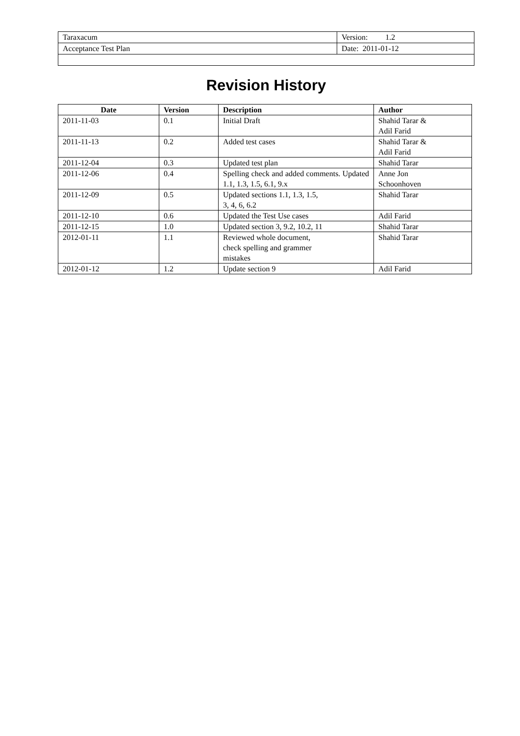| Taraxacum | Version: 1.2 |
| Acceptance Test Plan | Date: 2011-01-12 |
Revision History
| Date | Version | Description | Author |
| --- | --- | --- | --- |
| 2011-11-03 | 0.1 | Initial Draft | Shahid Tarar & Adil Farid |
| 2011-11-13 | 0.2 | Added test cases | Shahid Tarar & Adil Farid |
| 2011-12-04 | 0.3 | Updated test plan | Shahid Tarar |
| 2011-12-06 | 0.4 | Spelling check and added comments. Updated 1.1, 1.3, 1.5, 6.1, 9.x | Anne Jon Schoonhoven |
| 2011-12-09 | 0.5 | Updated sections 1.1, 1.3, 1.5, 3, 4, 6, 6.2 | Shahid Tarar |
| 2011-12-10 | 0.6 | Updated the Test Use cases | Adil Farid |
| 2011-12-15 | 1.0 | Updated section 3, 9.2, 10.2, 11 | Shahid Tarar |
| 2012-01-11 | 1.1 | Reviewed whole document, check spelling and grammer mistakes | Shahid Tarar |
| 2012-01-12 | 1.2 | Update section 9 | Adil Farid |